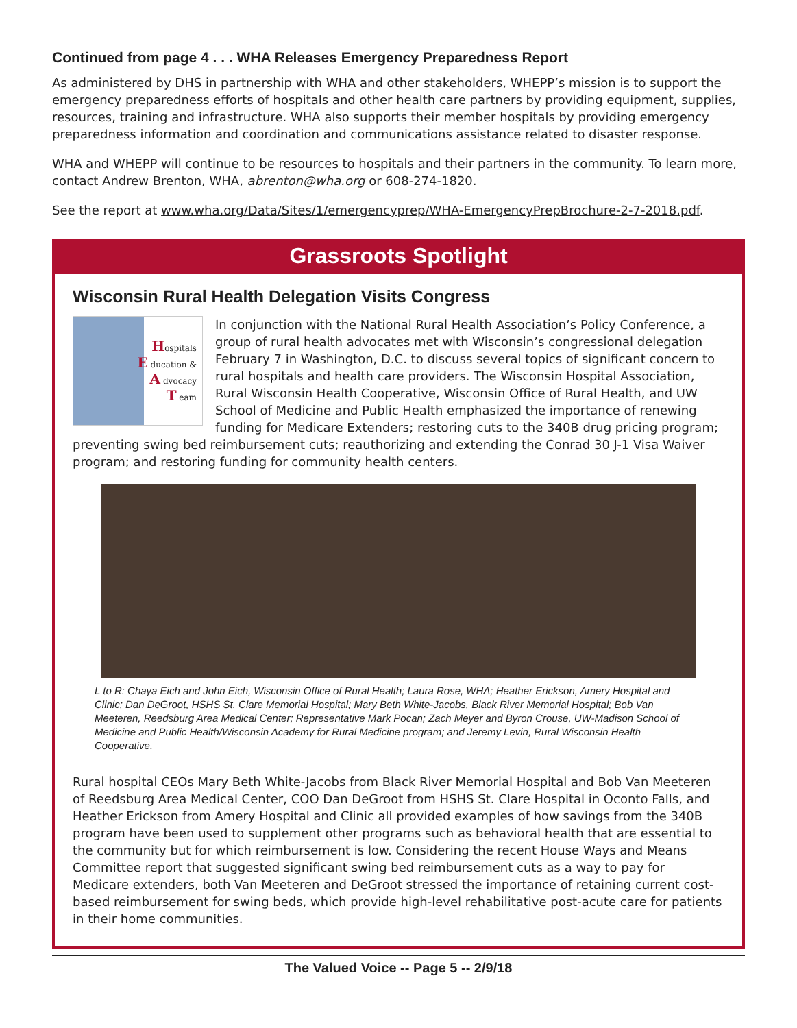Continued from page 4 . . . WHA Releases Emergency Preparedness Report
As administered by DHS in partnership with WHA and other stakeholders, WHEPP’s mission is to support the emergency preparedness efforts of hospitals and other health care partners by providing equipment, supplies, resources, training and infrastructure. WHA also supports their member hospitals by providing emergency preparedness information and coordination and communications assistance related to disaster response.
WHA and WHEPP will continue to be resources to hospitals and their partners in the community. To learn more, contact Andrew Brenton, WHA, abrenton@wha.org or 608-274-1820.
See the report at www.wha.org/Data/Sites/1/emergencyprep/WHA-EmergencyPrepBrochure-2-7-2018.pdf.
Grassroots Spotlight
Wisconsin Rural Health Delegation Visits Congress
Hospitals
E ducation &
A dvocacy
T eam
In conjunction with the National Rural Health Association’s Policy Conference, a group of rural health advocates met with Wisconsin’s congressional delegation February 7 in Washington, D.C. to discuss several topics of significant concern to rural hospitals and health care providers. The Wisconsin Hospital Association, Rural Wisconsin Health Cooperative, Wisconsin Office of Rural Health, and UW School of Medicine and Public Health emphasized the importance of renewing funding for Medicare Extenders; restoring cuts to the 340B drug pricing program; preventing swing bed reimbursement cuts; reauthorizing and extending the Conrad 30 J-1 Visa Waiver program; and restoring funding for community health centers.
L to R: Chaya Eich and John Eich, Wisconsin Office of Rural Health; Laura Rose, WHA; Heather Erickson, Amery Hospital and Clinic; Dan DeGroot, HSHS St. Clare Memorial Hospital; Mary Beth White-Jacobs, Black River Memorial Hospital; Bob Van Meeteren, Reedsburg Area Medical Center; Representative Mark Pocan; Zach Meyer and Byron Crouse, UW-Madison School of Medicine and Public Health/Wisconsin Academy for Rural Medicine program; and Jeremy Levin, Rural Wisconsin Health Cooperative.
Rural hospital CEOs Mary Beth White-Jacobs from Black River Memorial Hospital and Bob Van Meeteren of Reedsburg Area Medical Center, COO Dan DeGroot from HSHS St. Clare Hospital in Oconto Falls, and Heather Erickson from Amery Hospital and Clinic all provided examples of how savings from the 340B program have been used to supplement other programs such as behavioral health that are essential to the community but for which reimbursement is low. Considering the recent House Ways and Means Committee report that suggested significant swing bed reimbursement cuts as a way to pay for Medicare extenders, both Van Meeteren and DeGroot stressed the importance of retaining current cost-based reimbursement for swing beds, which provide high-level rehabilitative post-acute care for patients in their home communities.
The Valued Voice -- Page 5 -- 2/9/18